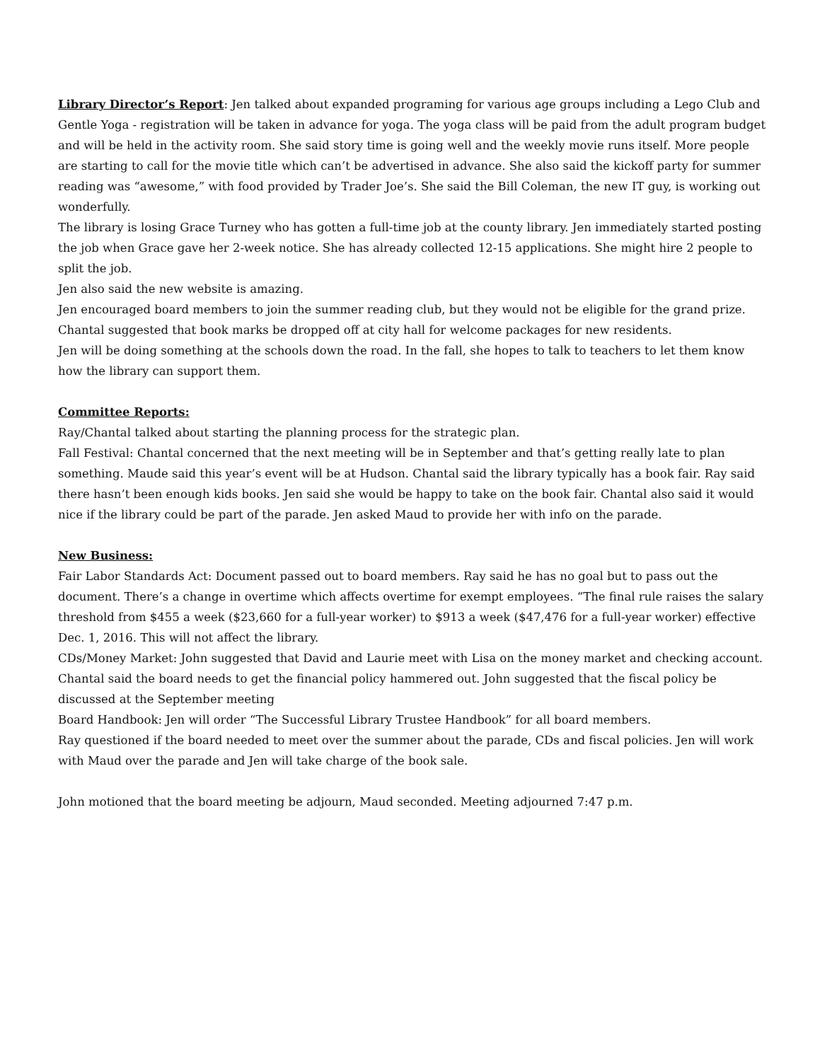Library Director’s Report: Jen talked about expanded programing for various age groups including a Lego Club and Gentle Yoga - registration will be taken in advance for yoga. The yoga class will be paid from the adult program budget and will be held in the activity room. She said story time is going well and the weekly movie runs itself. More people are starting to call for the movie title which can’t be advertised in advance. She also said the kickoff party for summer reading was “awesome,” with food provided by Trader Joe’s. She said the Bill Coleman, the new IT guy, is working out wonderfully.
The library is losing Grace Turney who has gotten a full-time job at the county library. Jen immediately started posting the job when Grace gave her 2-week notice. She has already collected 12-15 applications. She might hire 2 people to split the job.
Jen also said the new website is amazing.
Jen encouraged board members to join the summer reading club, but they would not be eligible for the grand prize.
Chantal suggested that book marks be dropped off at city hall for welcome packages for new residents.
Jen will be doing something at the schools down the road. In the fall, she hopes to talk to teachers to let them know how the library can support them.
Committee Reports:
Ray/Chantal talked about starting the planning process for the strategic plan.
Fall Festival: Chantal concerned that the next meeting will be in September and that’s getting really late to plan something. Maude said this year’s event will be at Hudson. Chantal said the library typically has a book fair. Ray said there hasn’t been enough kids books. Jen said she would be happy to take on the book fair. Chantal also said it would nice if the library could be part of the parade. Jen asked Maud to provide her with info on the parade.
New Business:
Fair Labor Standards Act: Document passed out to board members. Ray said he has no goal but to pass out the document. There’s a change in overtime which affects overtime for exempt employees. “The final rule raises the salary threshold from $455 a week ($23,660 for a full-year worker) to $913 a week ($47,476 for a full-year worker) effective Dec. 1, 2016. This will not affect the library.
CDs/Money Market: John suggested that David and Laurie meet with Lisa on the money market and checking account. Chantal said the board needs to get the financial policy hammered out. John suggested that the fiscal policy be discussed at the September meeting
Board Handbook: Jen will order “The Successful Library Trustee Handbook” for all board members.
Ray questioned if the board needed to meet over the summer about the parade, CDs and fiscal policies. Jen will work with Maud over the parade and Jen will take charge of the book sale.
John motioned that the board meeting be adjourn, Maud seconded. Meeting adjourned 7:47 p.m.